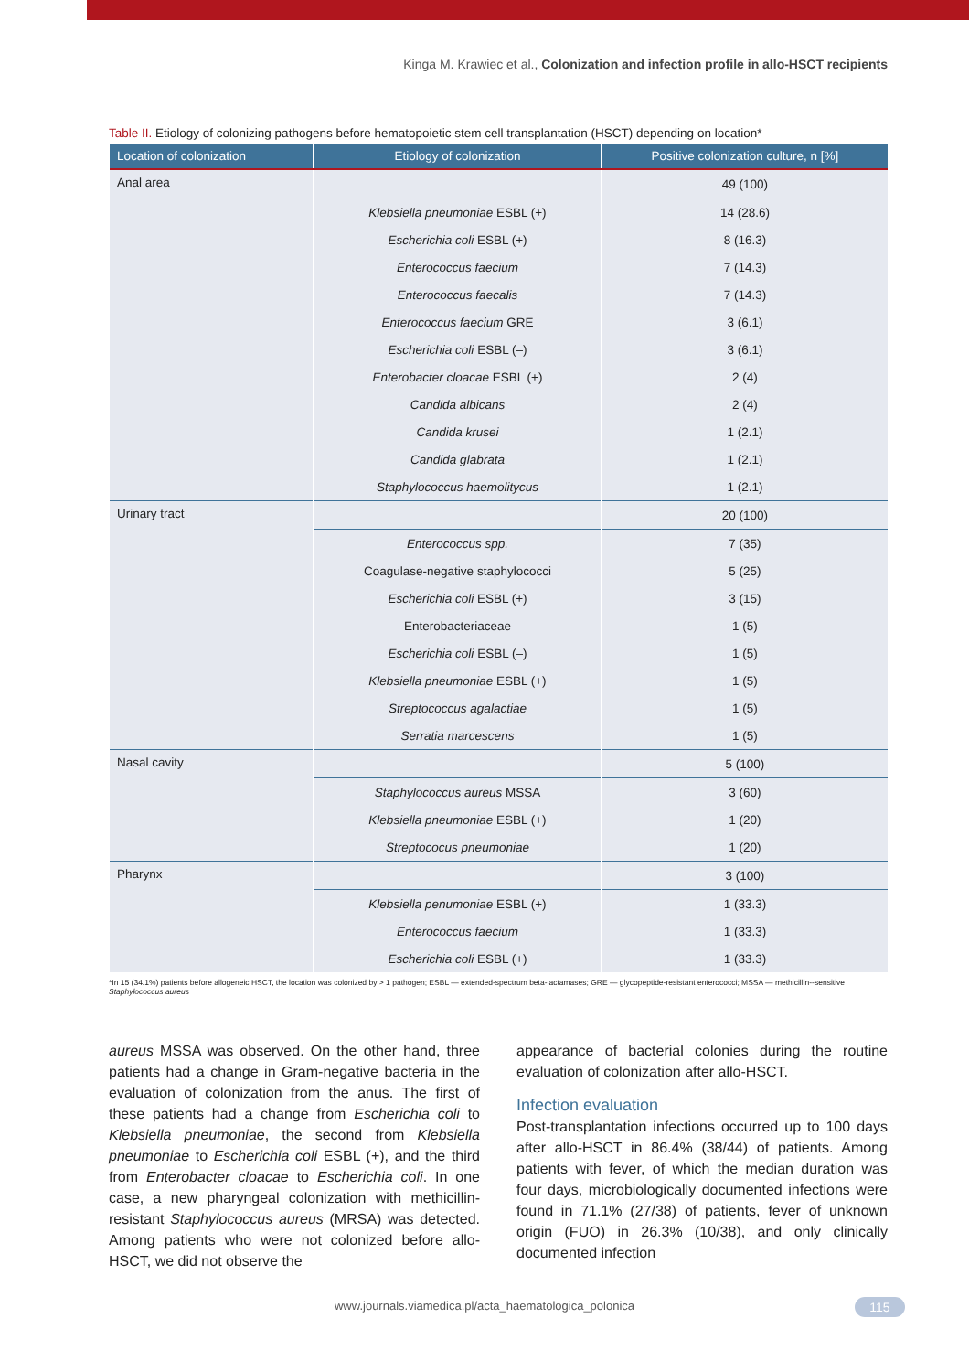Kinga M. Krawiec et al., Colonization and infection profile in allo-HSCT recipients
Table II. Etiology of colonizing pathogens before hematopoietic stem cell transplantation (HSCT) depending on location*
| Location of colonization | Etiology of colonization | Positive colonization culture, n [%] |
| --- | --- | --- |
| Anal area | | 49 (100) |
| | Klebsiella pneumoniae ESBL (+) | 14 (28.6) |
| | Escherichia coli ESBL (+) | 8 (16.3) |
| | Enterococcus faecium | 7 (14.3) |
| | Enterococcus faecalis | 7 (14.3) |
| | Enterococcus faecium GRE | 3 (6.1) |
| | Escherichia coli ESBL (–) | 3 (6.1) |
| | Enterobacter cloacae ESBL (+) | 2 (4) |
| | Candida albicans | 2 (4) |
| | Candida krusei | 1 (2.1) |
| | Candida glabrata | 1 (2.1) |
| | Staphylococcus haemolitycus | 1 (2.1) |
| Urinary tract | | 20 (100) |
| | Enterococcus spp. | 7 (35) |
| | Coagulase-negative staphylococci | 5 (25) |
| | Escherichia coli ESBL (+) | 3 (15) |
| | Enterobacteriaceae | 1 (5) |
| | Escherichia coli ESBL (–) | 1 (5) |
| | Klebsiella pneumoniae ESBL (+) | 1 (5) |
| | Streptococcus agalactiae | 1 (5) |
| | Serratia marcescens | 1 (5) |
| Nasal cavity | | 5 (100) |
| | Staphylococcus aureus MSSA | 3 (60) |
| | Klebsiella pneumoniae ESBL (+) | 1 (20) |
| | Streptococus pneumoniae | 1 (20) |
| Pharynx | | 3 (100) |
| | Klebsiella penumoniae ESBL (+) | 1 (33.3) |
| | Enterococcus faecium | 1 (33.3) |
| | Escherichia coli ESBL (+) | 1 (33.3) |
*In 15 (34.1%) patients before allogeneic HSCT, the location was colonized by > 1 pathogen; ESBL — extended-spectrum beta-lactamases; GRE — glycopeptide-resistant enterococci; MSSA — methicillin--sensitive Staphylococcus aureus
aureus MSSA was observed. On the other hand, three patients had a change in Gram-negative bacteria in the evaluation of colonization from the anus. The first of these patients had a change from Escherichia coli to Klebsiella pneumoniae, the second from Klebsiella pneumoniae to Escherichia coli ESBL (+), and the third from Enterobacter cloacae to Escherichia coli. In one case, a new pharyngeal colonization with methicillin-resistant Staphylococcus aureus (MRSA) was detected. Among patients who were not colonized before allo-HSCT, we did not observe the
appearance of bacterial colonies during the routine evaluation of colonization after allo-HSCT.
Infection evaluation
Post-transplantation infections occurred up to 100 days after allo-HSCT in 86.4% (38/44) of patients. Among patients with fever, of which the median duration was four days, microbiologically documented infections were found in 71.1% (27/38) of patients, fever of unknown origin (FUO) in 26.3% (10/38), and only clinically documented infection
www.journals.viamedica.pl/acta_haematologica_polonica
115